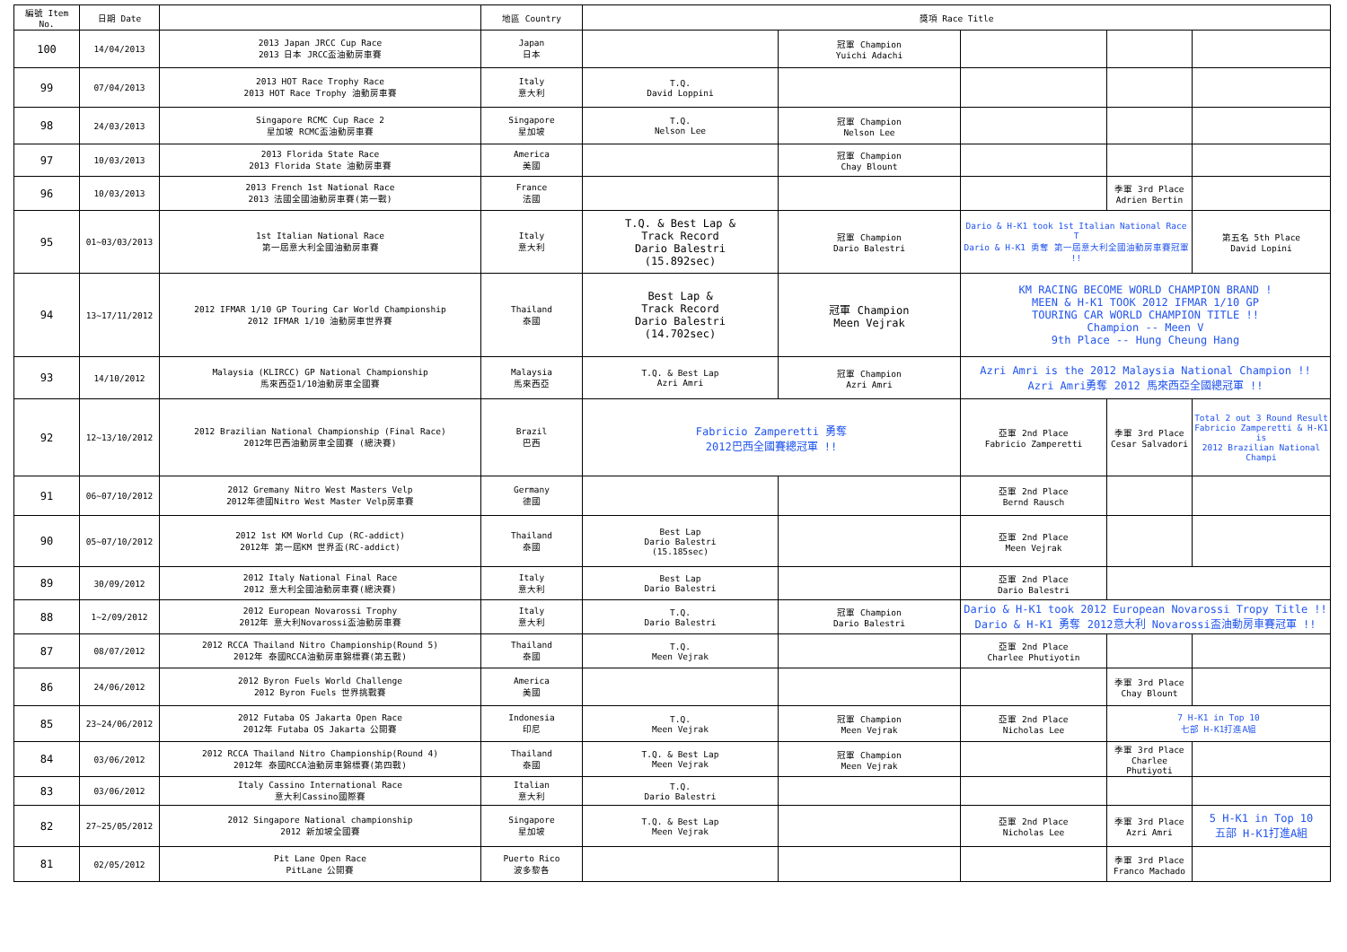| 編號 Item No. | 日期 Date | | 地區 Country | 獎項 Race Title | | | | |
| --- | --- | --- | --- | --- | --- | --- | --- | --- |
| 100 | 14/04/2013 | 2013 Japan JRCC Cup Race 2013 日本 JRCC盃油動房車賽 | Japan 日本 | | 冠軍 Champion Yuichi Adachi | | | |
| 99 | 07/04/2013 | 2013 HOT Race Trophy Race 2013 HOT Race Trophy 油動房車賽 | Italy 意大利 | T.Q. David Loppini | | | | |
| 98 | 24/03/2013 | Singapore RCMC Cup Race 2 星加坡 RCMC盃油動房車賽 | Singapore 星加坡 | T.Q. Nelson Lee | 冠軍 Champion Nelson Lee | | | |
| 97 | 10/03/2013 | 2013 Florida State Race 2013 Florida State 油動房車賽 | America 美國 | | 冠軍 Champion Chay Blount | | | |
| 96 | 10/03/2013 | 2013 French 1st National Race 2013 法國全國油動房車賽(第一戰) | France 法國 | | | | 季軍 3rd Place Adrien Bertin | |
| 95 | 01~03/03/2013 | 1st Italian National Race 第一屆意大利全國油動房車賽 | Italy 意大利 | T.Q. & Best Lap & Track Record Dario Balestri (15.892sec) | 冠軍 Champion Dario Balestri | Dario & H-K1 took 1st Italian National Race T Dario & H-K1 勇奪 第一屆意大利全國油動房車賽冠軍 !! | | 第五名 5th Place David Lopini |
| 94 | 13~17/11/2012 | 2012 IFMAR 1/10 GP Touring Car World Championship 2012 IFMAR 1/10 油動房車世界賽 | Thailand 泰國 | Best Lap & Track Record Dario Balestri (14.702sec) | 冠軍 Champion Meen Vejrak | KM RACING BECOME WORLD CHAMPION BRAND ! MEEN & H-K1 TOOK 2012 IFMAR 1/10 GP TOURING CAR WORLD CHAMPION TITLE !! Champion -- Meen V 9th Place -- Hung Cheung Hang | | |
| 93 | 14/10/2012 | Malaysia (KLIRCC) GP National Championship 馬來西亞1/10油動房車全國賽 | Malaysia 馬來西亞 | T.Q. & Best Lap Azri Amri | 冠軍 Champion Azri Amri | Azri Amri is the 2012 Malaysia National Champion !! Azri Amri勇奪 2012 馬來西亞全國總冠軍 !! | | |
| 92 | 12~13/10/2012 | 2012 Brazilian National Championship (Final Race) 2012年巴西油動房車全國賽 (總決賽) | Brazil 巴西 | Fabricio Zamperetti 勇奪 2012巴西全國賽總冠軍 !! | | 亞軍 2nd Place Fabricio Zamperetti | 季軍 3rd Place Cesar Salvadori | Total 2 out 3 Round Result Fabricio Zamperetti & H-K1 is 2012 Brazilian National Champi |
| 91 | 06~07/10/2012 | 2012 Gremany Nitro West Masters Velp 2012年德國Nitro West Master Velp房車賽 | Germany 德國 | | | 亞軍 2nd Place Bernd Rausch | | |
| 90 | 05~07/10/2012 | 2012 1st KM World Cup (RC-addict) 2012年 第一屆KM 世界盃(RC-addict) | Thailand 泰國 | Best Lap Dario Balestri (15.185sec) | | 亞軍 2nd Place Meen Vejrak | | |
| 89 | 30/09/2012 | 2012 Italy National Final Race 2012 意大利全國油動房車賽(總決賽) | Italy 意大利 | Best Lap Dario Balestri | | 亞軍 2nd Place Dario Balestri | | |
| 88 | 1~2/09/2012 | 2012 European Novarossi Trophy 2012年 意大利Novarossi盃油動房車賽 | Italy 意大利 | T.Q. Dario Balestri | 冠軍 Champion Dario Balestri | Dario & H-K1 took 2012 European Novarossi Tropy Title !! Dario & H-K1 勇奪 2012意大利 Novarossi盃油動房車賽冠軍 !! | | |
| 87 | 08/07/2012 | 2012 RCCA Thailand Nitro Championship(Round 5) 2012年 泰國RCCA油動房車錦標賽(第五戰) | Thailand 泰國 | T.Q. Meen Vejrak | | 亞軍 2nd Place Charlee Phutiyotin | | |
| 86 | 24/06/2012 | 2012 Byron Fuels World Challenge 2012 Byron Fuels 世界挑戰賽 | America 美國 | | | | 季軍 3rd Place Chay Blount | |
| 85 | 23~24/06/2012 | 2012 Futaba OS Jakarta Open Race 2012年 Futaba OS Jakarta 公開賽 | Indonesia 印尼 | T.Q. Meen Vejrak | 冠軍 Champion Meen Vejrak | 亞軍 2nd Place Nicholas Lee | 7 H-K1 in Top 10 七部 H-K1打進A組 | |
| 84 | 03/06/2012 | 2012 RCCA Thailand Nitro Championship(Round 4) 2012年 泰國RCCA油動房車錦標賽(第四戰) | Thailand 泰國 | T.Q. & Best Lap Meen Vejrak | 冠軍 Champion Meen Vejrak | | 季軍 3rd Place Charlee Phutiyoti | |
| 83 | 03/06/2012 | Italy Cassino International Race 意大利Cassino國際賽 | Italian 意大利 | T.Q. Dario Balestri | | | | |
| 82 | 27~25/05/2012 | 2012 Singapore National championship 2012 新加坡全國賽 | Singapore 星加坡 | T.Q. & Best Lap Meen Vejrak | | 亞軍 2nd Place Nicholas Lee | 季軍 3rd Place Azri Amri | 5 H-K1 in Top 10 五部 H-K1打進A組 |
| 81 | 02/05/2012 | Pit Lane Open Race PitLane 公開賽 | Puerto Rico 波多黎各 | | | | 季軍 3rd Place Franco Machado | |